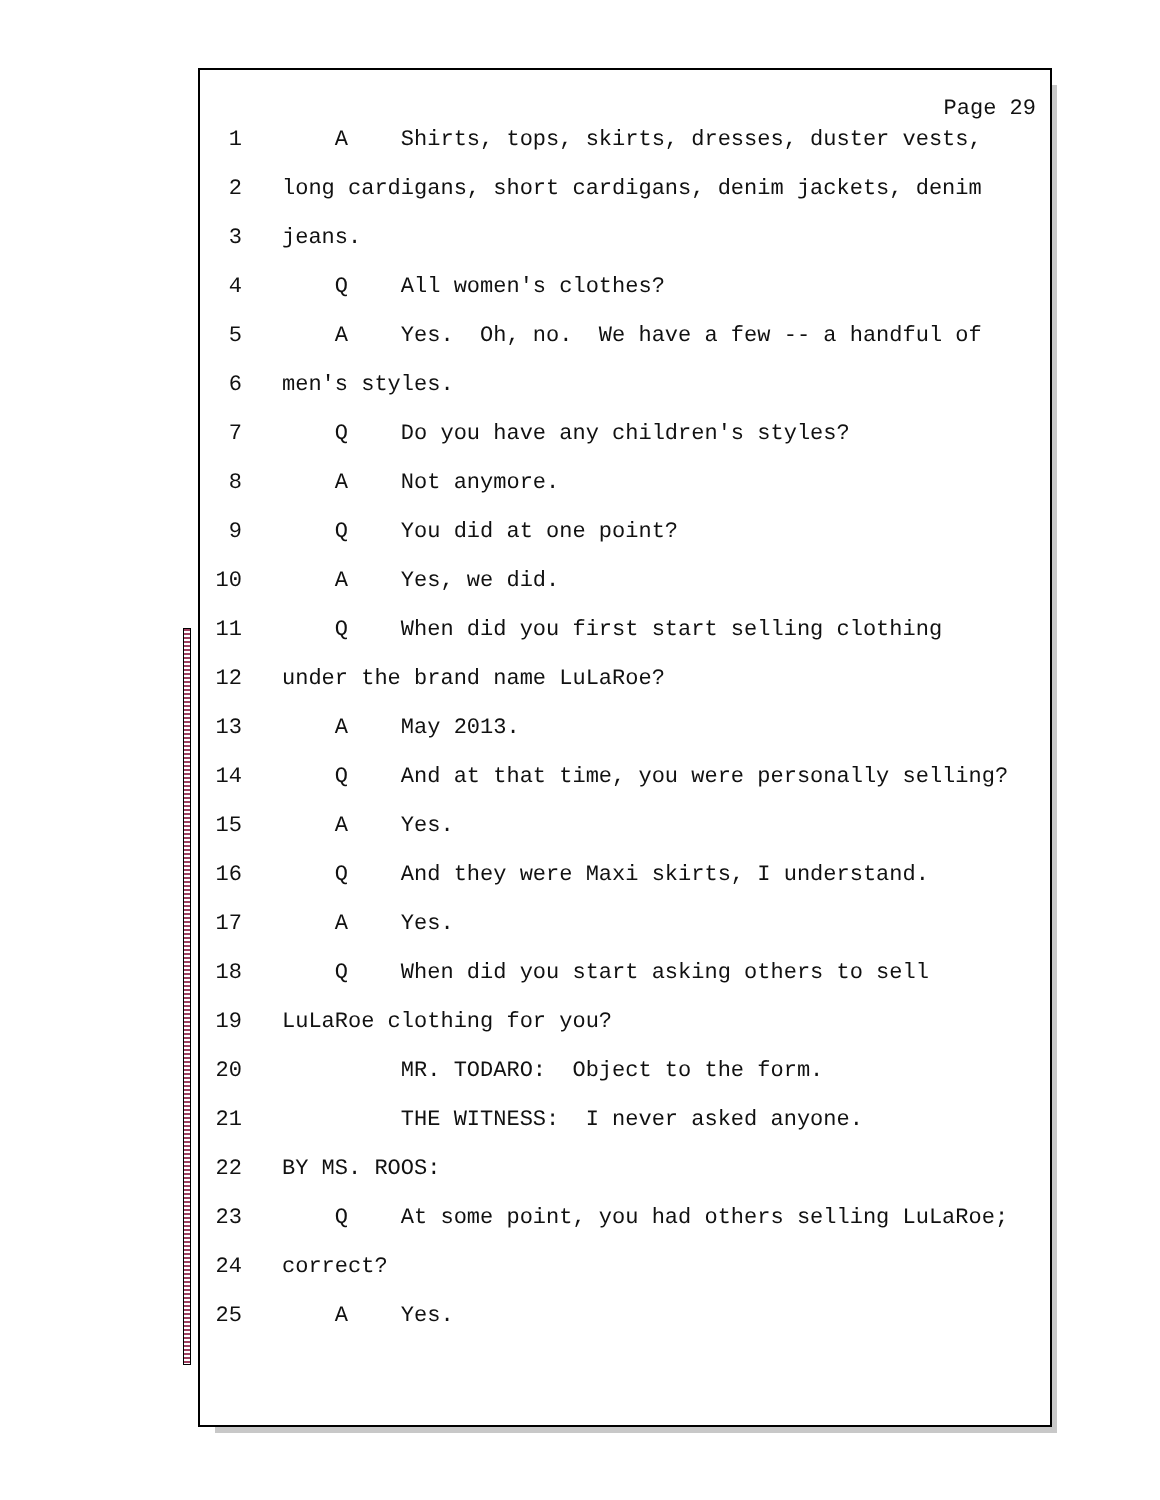Page 29
1 A Shirts, tops, skirts, dresses, duster vests,
2 long cardigans, short cardigans, denim jackets, denim
3 jeans.
4 Q All women's clothes?
5 A Yes. Oh, no. We have a few -- a handful of
6 men's styles.
7 Q Do you have any children's styles?
8 A Not anymore.
9 Q You did at one point?
10 A Yes, we did.
11 Q When did you first start selling clothing
12 under the brand name LuLaRoe?
13 A May 2013.
14 Q And at that time, you were personally selling?
15 A Yes.
16 Q And they were Maxi skirts, I understand.
17 A Yes.
18 Q When did you start asking others to sell
19 LuLaRoe clothing for you?
20 MR. TODARO: Object to the form.
21 THE WITNESS: I never asked anyone.
22 BY MS. ROOS:
23 Q At some point, you had others selling LuLaRoe;
24 correct?
25 A Yes.